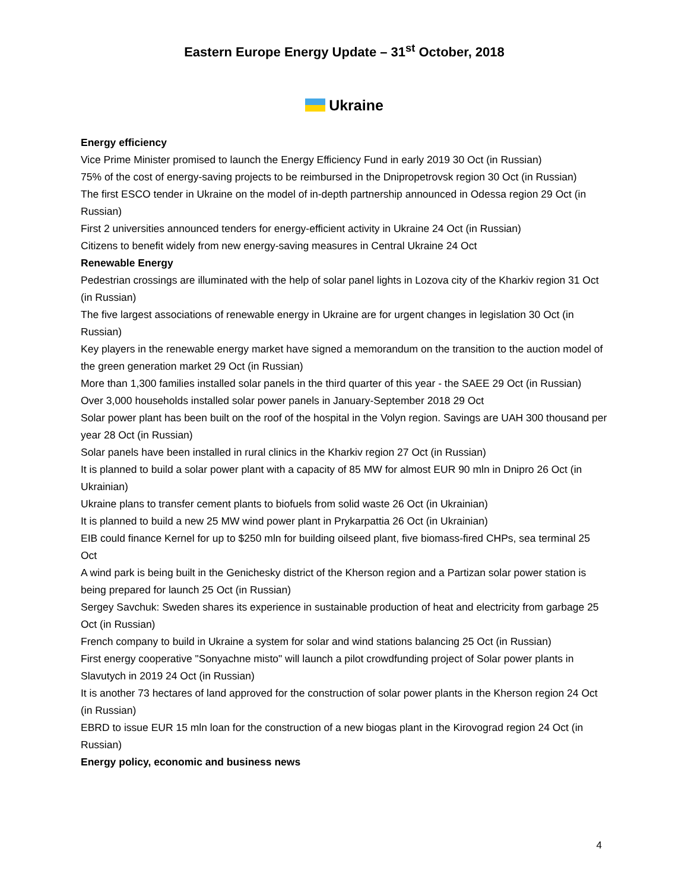Eastern Europe Energy Update – 31<sup>st</sup> October, 2018
Ukraine
Energy efficiency
Vice Prime Minister promised to launch the Energy Efficiency Fund in early 2019 30 Oct (in Russian)
75% of the cost of energy-saving projects to be reimbursed in the Dnipropetrovsk region 30 Oct (in Russian)
The first ESCO tender in Ukraine on the model of in-depth partnership announced in Odessa region 29 Oct (in Russian)
First 2 universities announced tenders for energy-efficient activity in Ukraine 24 Oct (in Russian)
Citizens to benefit widely from new energy-saving measures in Central Ukraine 24 Oct
Renewable Energy
Pedestrian crossings are illuminated with the help of solar panel lights in Lozova city of the Kharkiv region 31 Oct (in Russian)
The five largest associations of renewable energy in Ukraine are for urgent changes in legislation 30 Oct (in Russian)
Key players in the renewable energy market have signed a memorandum on the transition to the auction model of the green generation market 29 Oct (in Russian)
More than 1,300 families installed solar panels in the third quarter of this year - the SAEE 29 Oct (in Russian)
Over 3,000 households installed solar power panels in January-September 2018 29 Oct
Solar power plant has been built on the roof of the hospital in the Volyn region. Savings are UAH 300 thousand per year 28 Oct (in Russian)
Solar panels have been installed in rural clinics in the Kharkiv region 27 Oct (in Russian)
It is planned to build a solar power plant with a capacity of 85 MW for almost EUR 90 mln in Dnipro 26 Oct (in Ukrainian)
Ukraine plans to transfer cement plants to biofuels from solid waste 26 Oct (in Ukrainian)
It is planned to build a new 25 MW wind power plant in Prykarpattia 26 Oct (in Ukrainian)
EIB could finance Kernel for up to $250 mln for building oilseed plant, five biomass-fired CHPs, sea terminal 25 Oct
A wind park is being built in the Genichesky district of the Kherson region and a Partizan solar power station is being prepared for launch 25 Oct (in Russian)
Sergey Savchuk: Sweden shares its experience in sustainable production of heat and electricity from garbage 25 Oct (in Russian)
French company to build in Ukraine a system for solar and wind stations balancing 25 Oct (in Russian)
First energy cooperative "Sonyachne misto" will launch a pilot crowdfunding project of Solar power plants in Slavutych in 2019 24 Oct (in Russian)
It is another 73 hectares of land approved for the construction of solar power plants in the Kherson region 24 Oct (in Russian)
EBRD to issue EUR 15 mln loan for the construction of a new biogas plant in the Kirovograd region 24 Oct (in Russian)
Energy policy, economic and business news
4